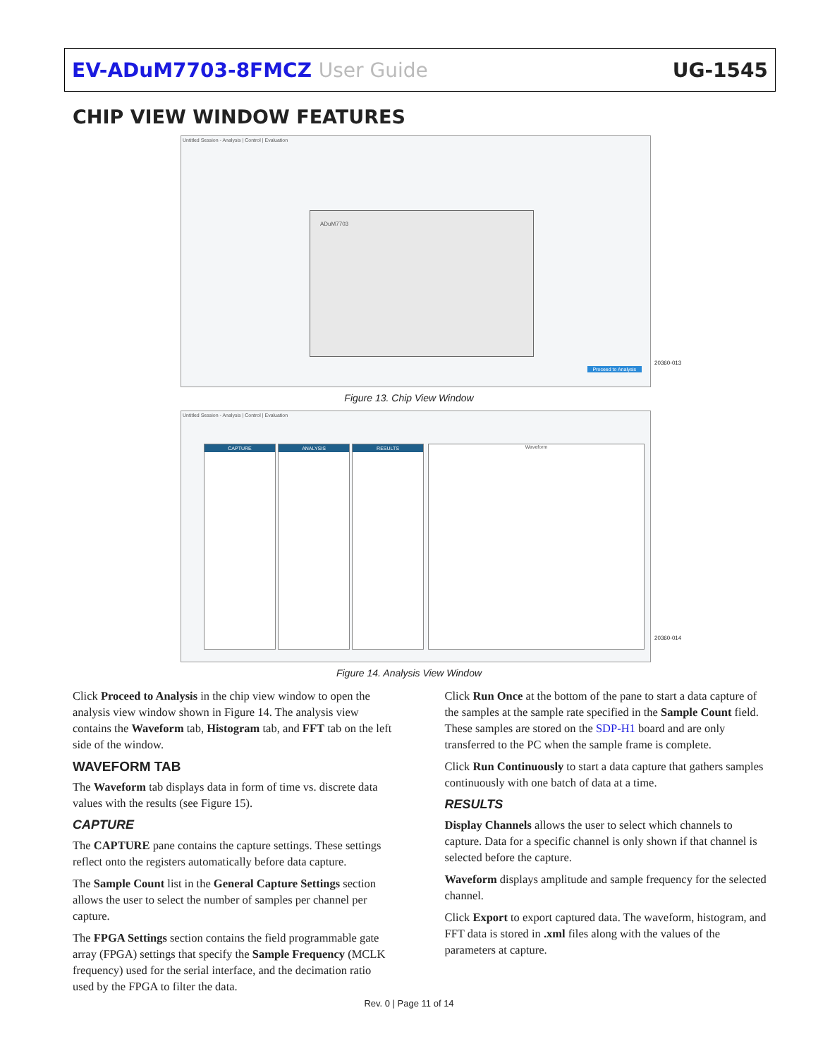EV-ADuM7703-8FMCZ User Guide UG-1545
CHIP VIEW WINDOW FEATURES
Untitled Session - Analysis | Control | Evaluation
ADuM7703
Proceed to Analysis
20360-013
Figure 13. Chip View Window
Untitled Session - Analysis | Control | Evaluation
CAPTURE ANALYSIS RESULTS Waveform
20360-014
Figure 14. Analysis View Window
Click Proceed to Analysis in the chip view window to open the analysis view window shown in Figure 14. The analysis view contains the Waveform tab, Histogram tab, and FFT tab on the left side of the window.
WAVEFORM TAB
The Waveform tab displays data in form of time vs. discrete data values with the results (see Figure 15).
CAPTURE
The CAPTURE pane contains the capture settings. These settings reflect onto the registers automatically before data capture.
The Sample Count list in the General Capture Settings section allows the user to select the number of samples per channel per capture.
The FPGA Settings section contains the field programmable gate array (FPGA) settings that specify the Sample Frequency (MCLK frequency) used for the serial interface, and the decimation ratio used by the FPGA to filter the data.
Click Run Once at the bottom of the pane to start a data capture of the samples at the sample rate specified in the Sample Count field. These samples are stored on the SDP-H1 board and are only transferred to the PC when the sample frame is complete.
Click Run Continuously to start a data capture that gathers samples continuously with one batch of data at a time.
RESULTS
Display Channels allows the user to select which channels to capture. Data for a specific channel is only shown if that channel is selected before the capture.
Waveform displays amplitude and sample frequency for the selected channel.
Click Export to export captured data. The waveform, histogram, and FFT data is stored in .xml files along with the values of the parameters at capture.
Rev. 0 | Page 11 of 14